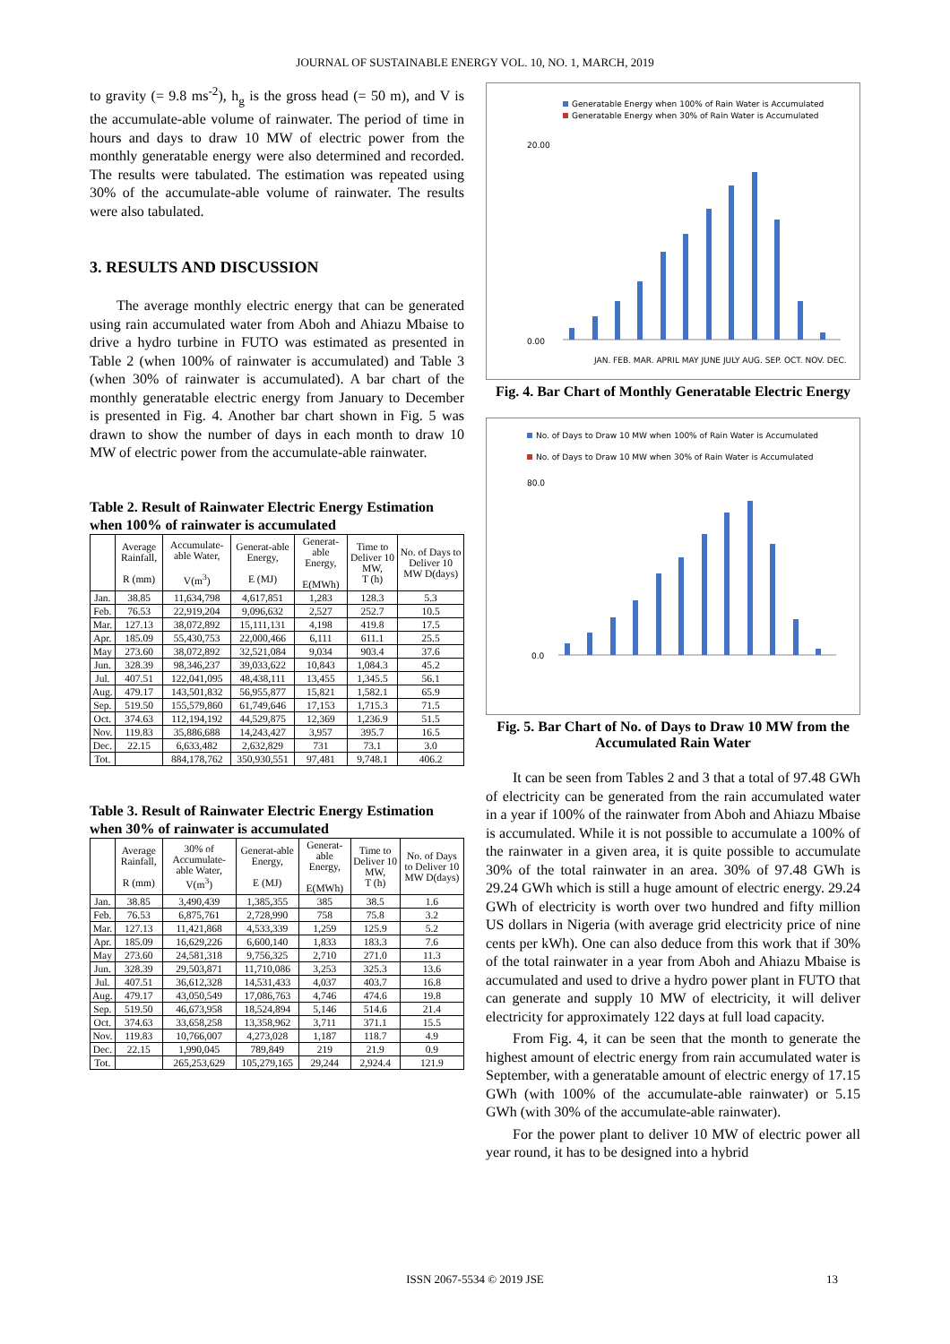JOURNAL OF SUSTAINABLE ENERGY VOL. 10, NO. 1, MARCH, 2019
to gravity (= 9.8 ms<sup>-2</sup>), h<sub>g</sub> is the gross head (= 50 m), and V is the accumulate-able volume of rainwater. The period of time in hours and days to draw 10 MW of electric power from the monthly generatable energy were also determined and recorded. The results were tabulated. The estimation was repeated using 30% of the accumulate-able volume of rainwater. The results were also tabulated.
3. RESULTS AND DISCUSSION
The average monthly electric energy that can be generated using rain accumulated water from Aboh and Ahiazu Mbaise to drive a hydro turbine in FUTO was estimated as presented in Table 2 (when 100% of rainwater is accumulated) and Table 3 (when 30% of rainwater is accumulated). A bar chart of the monthly generatable electric energy from January to December is presented in Fig. 4. Another bar chart shown in Fig. 5 was drawn to show the number of days in each month to draw 10 MW of electric power from the accumulate-able rainwater.
Table 2. Result of Rainwater Electric Energy Estimation when 100% of rainwater is accumulated
| | Average Rainfall, R (mm) | Accumulate-able Water, V(m<sup>3</sup>) | Generat-able Energy, E (MJ) | Generat-able Energy, E(MWh) | Time to Deliver 10 MW, T (h) | No. of Days to Deliver 10 MW D(days) |
| --- | --- | --- | --- | --- | --- | --- |
| Jan. | 38.85 | 11,634,798 | 4,617,851 | 1,283 | 128.3 | 5.3 |
| Feb. | 76.53 | 22,919,204 | 9,096,632 | 2,527 | 252.7 | 10.5 |
| Mar. | 127.13 | 38,072,892 | 15,111,131 | 4,198 | 419.8 | 17.5 |
| Apr. | 185.09 | 55,430,753 | 22,000,466 | 6,111 | 611.1 | 25.5 |
| May | 273.60 | 38,072,892 | 32,521,084 | 9,034 | 903.4 | 37.6 |
| Jun. | 328.39 | 98,346,237 | 39,033,622 | 10,843 | 1,084.3 | 45.2 |
| Jul. | 407.51 | 122,041,095 | 48,438,111 | 13,455 | 1,345.5 | 56.1 |
| Aug. | 479.17 | 143,501,832 | 56,955,877 | 15,821 | 1,582.1 | 65.9 |
| Sep. | 519.50 | 155,579,860 | 61,749,646 | 17,153 | 1,715.3 | 71.5 |
| Oct. | 374.63 | 112,194,192 | 44,529,875 | 12,369 | 1,236.9 | 51.5 |
| Nov. | 119.83 | 35,886,688 | 14,243,427 | 3,957 | 395.7 | 16.5 |
| Dec. | 22.15 | 6,633,482 | 2,632,829 | 731 | 73.1 | 3.0 |
| Tot. | | 884,178,762 | 350,930,551 | 97,481 | 9,748.1 | 406.2 |
Table 3. Result of Rainwater Electric Energy Estimation when 30% of rainwater is accumulated
| | Average Rainfall, R (mm) | 30% of Accumulate-able Water, V(m<sup>3</sup>) | Generat-able Energy, E (MJ) | Generat-able Energy, E(MWh) | Time to Deliver 10 MW, T (h) | No. of Days to Deliver 10 MW D(days) |
| --- | --- | --- | --- | --- | --- | --- |
| Jan. | 38.85 | 3,490,439 | 1,385,355 | 385 | 38.5 | 1.6 |
| Feb. | 76.53 | 6,875,761 | 2,728,990 | 758 | 75.8 | 3.2 |
| Mar. | 127.13 | 11,421,868 | 4,533,339 | 1,259 | 125.9 | 5.2 |
| Apr. | 185.09 | 16,629,226 | 6,600,140 | 1,833 | 183.3 | 7.6 |
| May | 273.60 | 24,581,318 | 9,756,325 | 2,710 | 271.0 | 11.3 |
| Jun. | 328.39 | 29,503,871 | 11,710,086 | 3,253 | 325.3 | 13.6 |
| Jul. | 407.51 | 36,612,328 | 14,531,433 | 4,037 | 403.7 | 16.8 |
| Aug. | 479.17 | 43,050,549 | 17,086,763 | 4,746 | 474.6 | 19.8 |
| Sep. | 519.50 | 46,673,958 | 18,524,894 | 5,146 | 514.6 | 21.4 |
| Oct. | 374.63 | 33,658,258 | 13,358,962 | 3,711 | 371.1 | 15.5 |
| Nov. | 119.83 | 10,766,007 | 4,273,028 | 1,187 | 118.7 | 4.9 |
| Dec. | 22.15 | 1,990,045 | 789,849 | 219 | 21.9 | 0.9 |
| Tot. | | 265,253,629 | 105,279,165 | 29,244 | 2,924.4 | 121.9 |
Generatable Energy when 100% of Rain Water is Accumulated
Generatable Energy when 30% of Rain Water is Accumulated
20.00
0.00
JAN. FEB. MAR. APRIL MAY JUNE JULY AUG. SEP. OCT. NOV. DEC.
Fig. 4. Bar Chart of Monthly Generatable Electric Energy
No. of Days to Draw 10 MW when 100% of Rain Water is Accumulated
No. of Days to Draw 10 MW when 30% of Rain Water is Accumulated
80.0
0.0
Fig. 5. Bar Chart of No. of Days to Draw 10 MW from the Accumulated Rain Water
It can be seen from Tables 2 and 3 that a total of 97.48 GWh of electricity can be generated from the rain accumulated water in a year if 100% of the rainwater from Aboh and Ahiazu Mbaise is accumulated. While it is not possible to accumulate a 100% of the rainwater in a given area, it is quite possible to accumulate 30% of the total rainwater in an area. 30% of 97.48 GWh is 29.24 GWh which is still a huge amount of electric energy. 29.24 GWh of electricity is worth over two hundred and fifty million US dollars in Nigeria (with average grid electricity price of nine cents per kWh). One can also deduce from this work that if 30% of the total rainwater in a year from Aboh and Ahiazu Mbaise is accumulated and used to drive a hydro power plant in FUTO that can generate and supply 10 MW of electricity, it will deliver electricity for approximately 122 days at full load capacity.
From Fig. 4, it can be seen that the month to generate the highest amount of electric energy from rain accumulated water is September, with a generatable amount of electric energy of 17.15 GWh (with 100% of the accumulate-able rainwater) or 5.15 GWh (with 30% of the accumulate-able rainwater).
For the power plant to deliver 10 MW of electric power all year round, it has to be designed into a hybrid
ISSN 2067-5534 © 2019 JSE 13